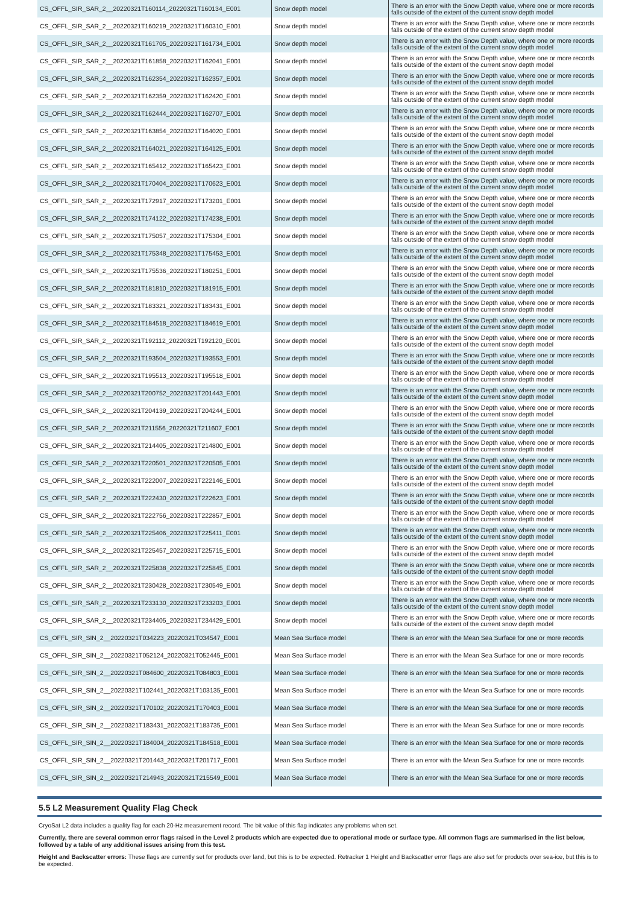| CS_OFFL_SIR_SAR_2__20220321T160114_20220321T160134_E001 | Snow depth model | There is an error with the Snow Depth value, where one or more records falls outside of the extent of the current snow depth model |
| CS_OFFL_SIR_SAR_2__20220321T160219_20220321T160310_E001 | Snow depth model | There is an error with the Snow Depth value, where one or more records falls outside of the extent of the current snow depth model |
| CS_OFFL_SIR_SAR_2__20220321T161705_20220321T161734_E001 | Snow depth model | There is an error with the Snow Depth value, where one or more records falls outside of the extent of the current snow depth model |
| CS_OFFL_SIR_SAR_2__20220321T161858_20220321T162041_E001 | Snow depth model | There is an error with the Snow Depth value, where one or more records falls outside of the extent of the current snow depth model |
| CS_OFFL_SIR_SAR_2__20220321T162354_20220321T162357_E001 | Snow depth model | There is an error with the Snow Depth value, where one or more records falls outside of the extent of the current snow depth model |
| CS_OFFL_SIR_SAR_2__20220321T162359_20220321T162420_E001 | Snow depth model | There is an error with the Snow Depth value, where one or more records falls outside of the extent of the current snow depth model |
| CS_OFFL_SIR_SAR_2__20220321T162444_20220321T162707_E001 | Snow depth model | There is an error with the Snow Depth value, where one or more records falls outside of the extent of the current snow depth model |
| CS_OFFL_SIR_SAR_2__20220321T163854_20220321T164020_E001 | Snow depth model | There is an error with the Snow Depth value, where one or more records falls outside of the extent of the current snow depth model |
| CS_OFFL_SIR_SAR_2__20220321T164021_20220321T164125_E001 | Snow depth model | There is an error with the Snow Depth value, where one or more records falls outside of the extent of the current snow depth model |
| CS_OFFL_SIR_SAR_2__20220321T165412_20220321T165423_E001 | Snow depth model | There is an error with the Snow Depth value, where one or more records falls outside of the extent of the current snow depth model |
| CS_OFFL_SIR_SAR_2__20220321T170404_20220321T170623_E001 | Snow depth model | There is an error with the Snow Depth value, where one or more records falls outside of the extent of the current snow depth model |
| CS_OFFL_SIR_SAR_2__20220321T172917_20220321T173201_E001 | Snow depth model | There is an error with the Snow Depth value, where one or more records falls outside of the extent of the current snow depth model |
| CS_OFFL_SIR_SAR_2__20220321T174122_20220321T174238_E001 | Snow depth model | There is an error with the Snow Depth value, where one or more records falls outside of the extent of the current snow depth model |
| CS_OFFL_SIR_SAR_2__20220321T175057_20220321T175304_E001 | Snow depth model | There is an error with the Snow Depth value, where one or more records falls outside of the extent of the current snow depth model |
| CS_OFFL_SIR_SAR_2__20220321T175348_20220321T175453_E001 | Snow depth model | There is an error with the Snow Depth value, where one or more records falls outside of the extent of the current snow depth model |
| CS_OFFL_SIR_SAR_2__20220321T175536_20220321T180251_E001 | Snow depth model | There is an error with the Snow Depth value, where one or more records falls outside of the extent of the current snow depth model |
| CS_OFFL_SIR_SAR_2__20220321T181810_20220321T181915_E001 | Snow depth model | There is an error with the Snow Depth value, where one or more records falls outside of the extent of the current snow depth model |
| CS_OFFL_SIR_SAR_2__20220321T183321_20220321T183431_E001 | Snow depth model | There is an error with the Snow Depth value, where one or more records falls outside of the extent of the current snow depth model |
| CS_OFFL_SIR_SAR_2__20220321T184518_20220321T184619_E001 | Snow depth model | There is an error with the Snow Depth value, where one or more records falls outside of the extent of the current snow depth model |
| CS_OFFL_SIR_SAR_2__20220321T192112_20220321T192120_E001 | Snow depth model | There is an error with the Snow Depth value, where one or more records falls outside of the extent of the current snow depth model |
| CS_OFFL_SIR_SAR_2__20220321T193504_20220321T193553_E001 | Snow depth model | There is an error with the Snow Depth value, where one or more records falls outside of the extent of the current snow depth model |
| CS_OFFL_SIR_SAR_2__20220321T195513_20220321T195518_E001 | Snow depth model | There is an error with the Snow Depth value, where one or more records falls outside of the extent of the current snow depth model |
| CS_OFFL_SIR_SAR_2__20220321T200752_20220321T201443_E001 | Snow depth model | There is an error with the Snow Depth value, where one or more records falls outside of the extent of the current snow depth model |
| CS_OFFL_SIR_SAR_2__20220321T204139_20220321T204244_E001 | Snow depth model | There is an error with the Snow Depth value, where one or more records falls outside of the extent of the current snow depth model |
| CS_OFFL_SIR_SAR_2__20220321T211556_20220321T211607_E001 | Snow depth model | There is an error with the Snow Depth value, where one or more records falls outside of the extent of the current snow depth model |
| CS_OFFL_SIR_SAR_2__20220321T214405_20220321T214800_E001 | Snow depth model | There is an error with the Snow Depth value, where one or more records falls outside of the extent of the current snow depth model |
| CS_OFFL_SIR_SAR_2__20220321T220501_20220321T220505_E001 | Snow depth model | There is an error with the Snow Depth value, where one or more records falls outside of the extent of the current snow depth model |
| CS_OFFL_SIR_SAR_2__20220321T222007_20220321T222146_E001 | Snow depth model | There is an error with the Snow Depth value, where one or more records falls outside of the extent of the current snow depth model |
| CS_OFFL_SIR_SAR_2__20220321T222430_20220321T222623_E001 | Snow depth model | There is an error with the Snow Depth value, where one or more records falls outside of the extent of the current snow depth model |
| CS_OFFL_SIR_SAR_2__20220321T222756_20220321T222857_E001 | Snow depth model | There is an error with the Snow Depth value, where one or more records falls outside of the extent of the current snow depth model |
| CS_OFFL_SIR_SAR_2__20220321T225406_20220321T225411_E001 | Snow depth model | There is an error with the Snow Depth value, where one or more records falls outside of the extent of the current snow depth model |
| CS_OFFL_SIR_SAR_2__20220321T225457_20220321T225715_E001 | Snow depth model | There is an error with the Snow Depth value, where one or more records falls outside of the extent of the current snow depth model |
| CS_OFFL_SIR_SAR_2__20220321T225838_20220321T225845_E001 | Snow depth model | There is an error with the Snow Depth value, where one or more records falls outside of the extent of the current snow depth model |
| CS_OFFL_SIR_SAR_2__20220321T230428_20220321T230549_E001 | Snow depth model | There is an error with the Snow Depth value, where one or more records falls outside of the extent of the current snow depth model |
| CS_OFFL_SIR_SAR_2__20220321T233130_20220321T233203_E001 | Snow depth model | There is an error with the Snow Depth value, where one or more records falls outside of the extent of the current snow depth model |
| CS_OFFL_SIR_SAR_2__20220321T234405_20220321T234429_E001 | Snow depth model | There is an error with the Snow Depth value, where one or more records falls outside of the extent of the current snow depth model |
| CS_OFFL_SIR_SIN_2__20220321T034223_20220321T034547_E001 | Mean Sea Surface model | There is an error with the Mean Sea Surface for one or more records |
| CS_OFFL_SIR_SIN_2__20220321T052124_20220321T052445_E001 | Mean Sea Surface model | There is an error with the Mean Sea Surface for one or more records |
| CS_OFFL_SIR_SIN_2__20220321T084600_20220321T084803_E001 | Mean Sea Surface model | There is an error with the Mean Sea Surface for one or more records |
| CS_OFFL_SIR_SIN_2__20220321T102441_20220321T103135_E001 | Mean Sea Surface model | There is an error with the Mean Sea Surface for one or more records |
| CS_OFFL_SIR_SIN_2__20220321T170102_20220321T170403_E001 | Mean Sea Surface model | There is an error with the Mean Sea Surface for one or more records |
| CS_OFFL_SIR_SIN_2__20220321T183431_20220321T183735_E001 | Mean Sea Surface model | There is an error with the Mean Sea Surface for one or more records |
| CS_OFFL_SIR_SIN_2__20220321T184004_20220321T184518_E001 | Mean Sea Surface model | There is an error with the Mean Sea Surface for one or more records |
| CS_OFFL_SIR_SIN_2__20220321T201443_20220321T201717_E001 | Mean Sea Surface model | There is an error with the Mean Sea Surface for one or more records |
| CS_OFFL_SIR_SIN_2__20220321T214943_20220321T215549_E001 | Mean Sea Surface model | There is an error with the Mean Sea Surface for one or more records |
5.5 L2 Measurement Quality Flag Check
CryoSat L2 data includes a quality flag for each 20-Hz measurement record. The bit value of this flag indicates any problems when set.
Currently, there are several common error flags raised in the Level 2 products which are expected due to operational mode or surface type. All common flags are summarised in the list below, followed by a table of any additional issues arising from this test.
Height and Backscatter errors: These flags are currently set for products over land, but this is to be expected. Retracker 1 Height and Backscatter error flags are also set for products over sea-ice, but this is to be expected.